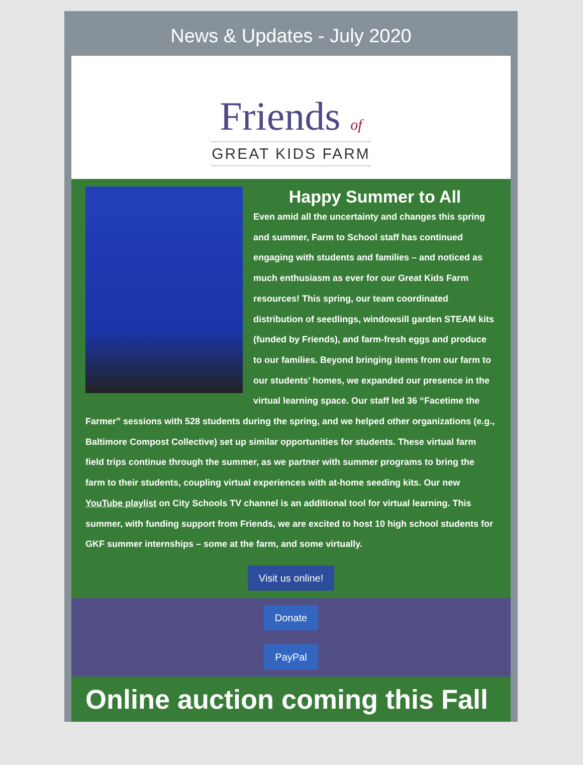News & Updates - July 2020
Friends of
GREAT KIDS FARM
Happy Summer to All
Even amid all the uncertainty and changes this spring and summer, Farm to School staff has continued engaging with students and families – and noticed as much enthusiasm as ever for our Great Kids Farm resources! This spring, our team coordinated distribution of seedlings, windowsill garden STEAM kits (funded by Friends), and farm-fresh eggs and produce to our families. Beyond bringing items from our farm to our students’ homes, we expanded our presence in the virtual learning space. Our staff led 36 “Facetime the Farmer” sessions with 528 students during the spring, and we helped other organizations (e.g., Baltimore Compost Collective) set up similar opportunities for students. These virtual farm field trips continue through the summer, as we partner with summer programs to bring the farm to their students, coupling virtual experiences with at-home seeding kits. Our new YouTube playlist on City Schools TV channel is an additional tool for virtual learning. This summer, with funding support from Friends, we are excited to host 10 high school students for GKF summer internships – some at the farm, and some virtually.
Visit us online!
Donate
PayPal
Online auction coming this Fall